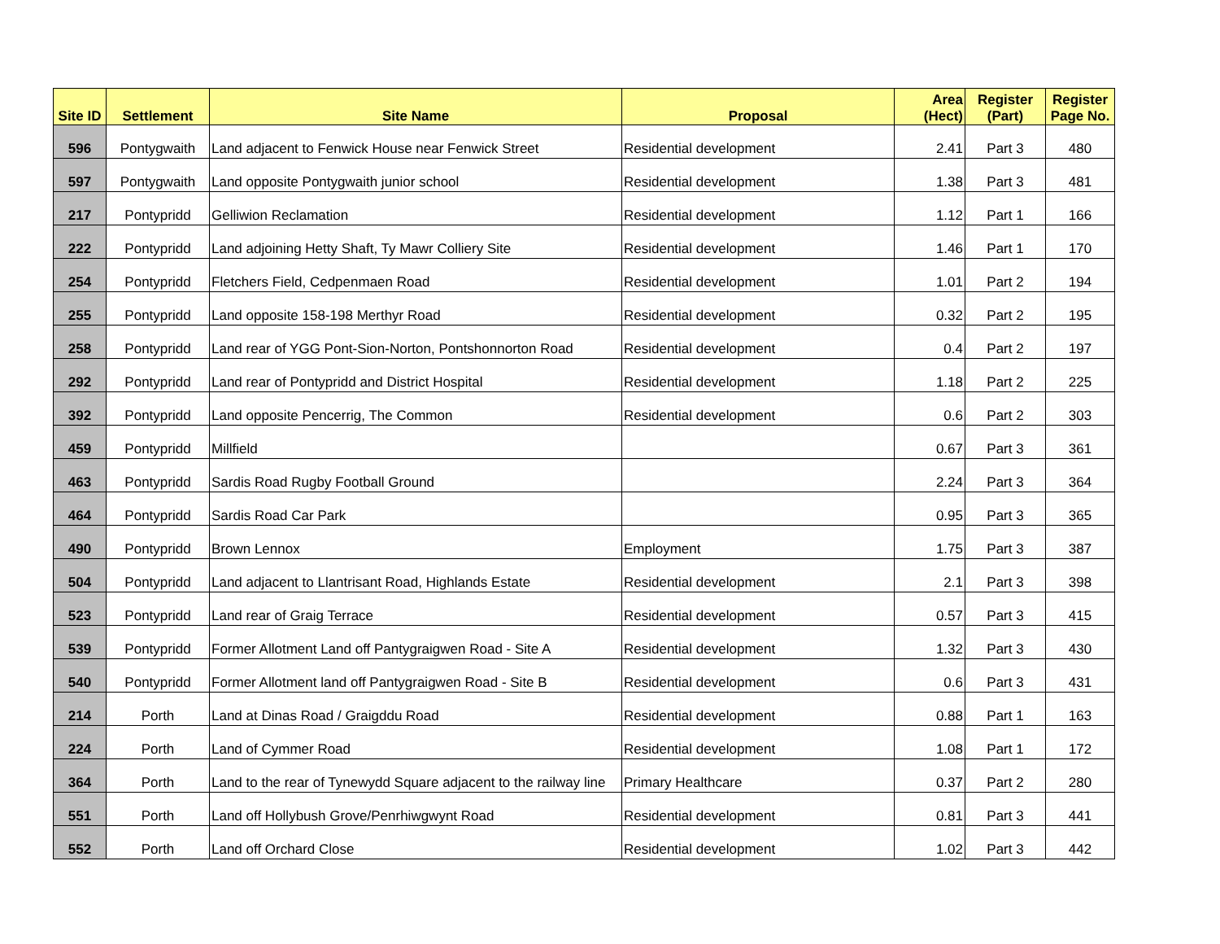| Site ID | Settlement | Site Name | Proposal | Area (Hect) | Register (Part) | Register Page No. |
| --- | --- | --- | --- | --- | --- | --- |
| 596 | Pontygwaith | Land adjacent to Fenwick House near Fenwick Street | Residential development | 2.41 | Part 3 | 480 |
| 597 | Pontygwaith | Land opposite Pontygwaith junior school | Residential development | 1.38 | Part 3 | 481 |
| 217 | Pontypridd | Gelliwion Reclamation | Residential development | 1.12 | Part 1 | 166 |
| 222 | Pontypridd | Land adjoining Hetty Shaft, Ty Mawr Colliery Site | Residential development | 1.46 | Part 1 | 170 |
| 254 | Pontypridd | Fletchers Field, Cedpenmaen Road | Residential development | 1.01 | Part 2 | 194 |
| 255 | Pontypridd | Land opposite 158-198 Merthyr Road | Residential development | 0.32 | Part 2 | 195 |
| 258 | Pontypridd | Land rear of YGG Pont-Sion-Norton, Pontshonnorton Road | Residential development | 0.4 | Part 2 | 197 |
| 292 | Pontypridd | Land rear of Pontypridd and District Hospital | Residential development | 1.18 | Part 2 | 225 |
| 392 | Pontypridd | Land opposite Pencerrig, The Common | Residential development | 0.6 | Part 2 | 303 |
| 459 | Pontypridd | Millfield | | 0.67 | Part 3 | 361 |
| 463 | Pontypridd | Sardis Road Rugby Football Ground | | 2.24 | Part 3 | 364 |
| 464 | Pontypridd | Sardis Road Car Park | | 0.95 | Part 3 | 365 |
| 490 | Pontypridd | Brown Lennox | Employment | 1.75 | Part 3 | 387 |
| 504 | Pontypridd | Land adjacent to Llantrisant Road, Highlands Estate | Residential development | 2.1 | Part 3 | 398 |
| 523 | Pontypridd | Land rear of Graig Terrace | Residential development | 0.57 | Part 3 | 415 |
| 539 | Pontypridd | Former Allotment Land off Pantygraigwen Road - Site A | Residential development | 1.32 | Part 3 | 430 |
| 540 | Pontypridd | Former Allotment land off Pantygraigwen Road - Site B | Residential development | 0.6 | Part 3 | 431 |
| 214 | Porth | Land at Dinas Road / Graigddu Road | Residential development | 0.88 | Part 1 | 163 |
| 224 | Porth | Land of Cymmer Road | Residential development | 1.08 | Part 1 | 172 |
| 364 | Porth | Land to the rear of Tynewydd Square adjacent to the railway line | Primary Healthcare | 0.37 | Part 2 | 280 |
| 551 | Porth | Land off Hollybush Grove/Penrhiwgwynt Road | Residential development | 0.81 | Part 3 | 441 |
| 552 | Porth | Land off Orchard Close | Residential development | 1.02 | Part 3 | 442 |